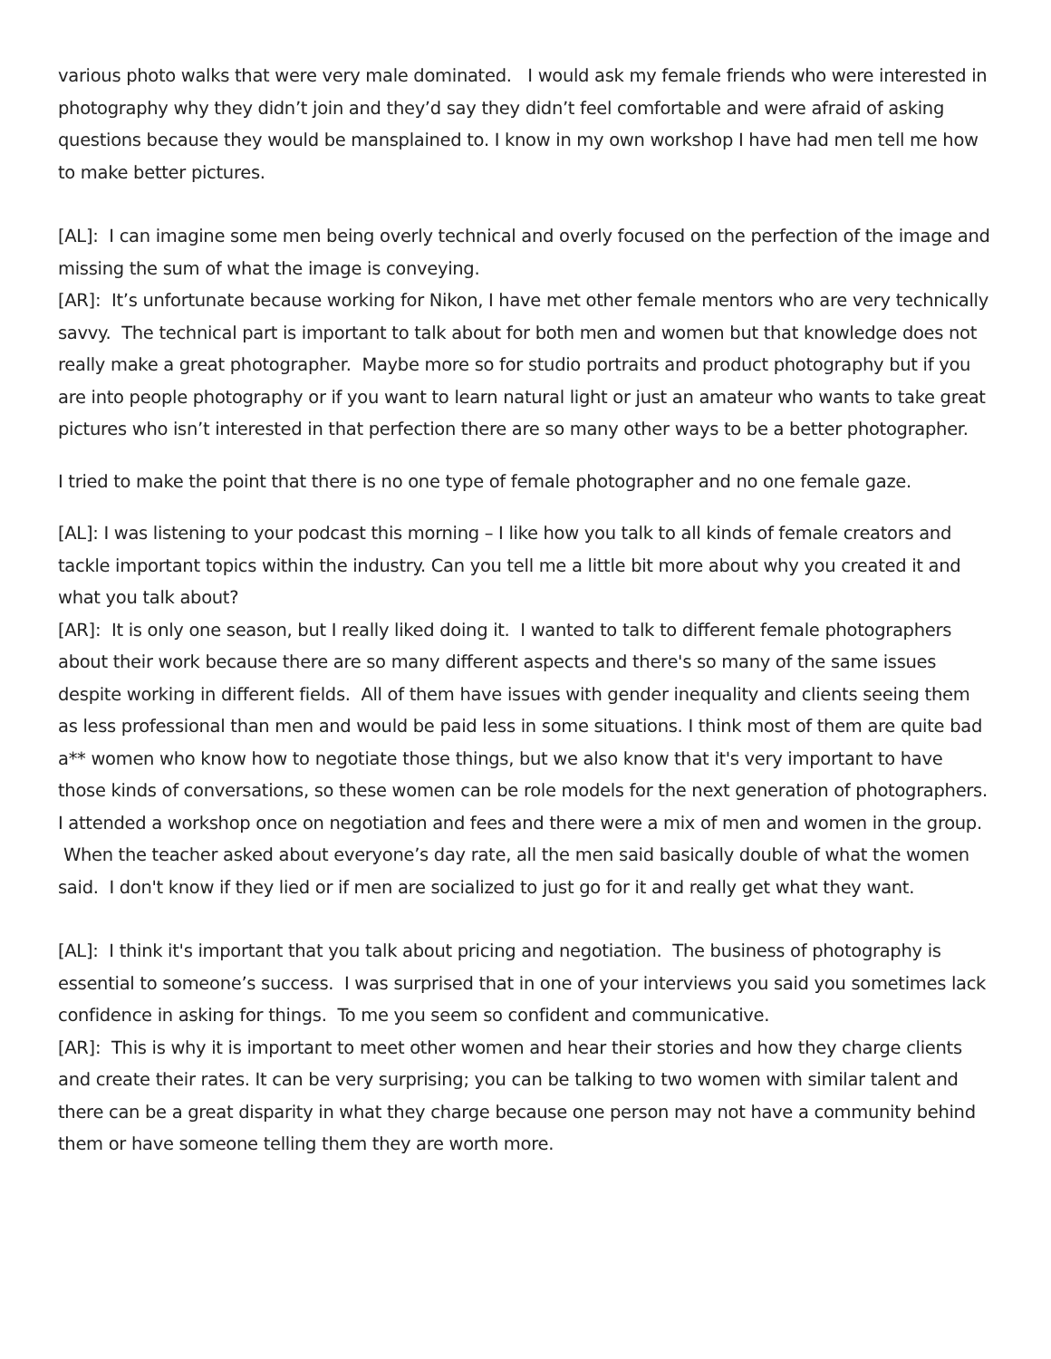various photo walks that were very male dominated. I would ask my female friends who were interested in photography why they didn’t join and they’d say they didn’t feel comfortable and were afraid of asking questions because they would be mansplained to. I know in my own workshop I have had men tell me how to make better pictures.
[AL]: I can imagine some men being overly technical and overly focused on the perfection of the image and missing the sum of what the image is conveying.
[AR]: It’s unfortunate because working for Nikon, I have met other female mentors who are very technically savvy. The technical part is important to talk about for both men and women but that knowledge does not really make a great photographer. Maybe more so for studio portraits and product photography but if you are into people photography or if you want to learn natural light or just an amateur who wants to take great pictures who isn’t interested in that perfection there are so many other ways to be a better photographer.
I tried to make the point that there is no one type of female photographer and no one female gaze.
[AL]: I was listening to your podcast this morning – I like how you talk to all kinds of female creators and tackle important topics within the industry. Can you tell me a little bit more about why you created it and what you talk about?
[AR]: It is only one season, but I really liked doing it. I wanted to talk to different female photographers about their work because there are so many different aspects and there's so many of the same issues despite working in different fields. All of them have issues with gender inequality and clients seeing them as less professional than men and would be paid less in some situations. I think most of them are quite bad a** women who know how to negotiate those things, but we also know that it's very important to have those kinds of conversations, so these women can be role models for the next generation of photographers. I attended a workshop once on negotiation and fees and there were a mix of men and women in the group. When the teacher asked about everyone’s day rate, all the men said basically double of what the women said. I don't know if they lied or if men are socialized to just go for it and really get what they want.
[AL]: I think it's important that you talk about pricing and negotiation. The business of photography is essential to someone’s success. I was surprised that in one of your interviews you said you sometimes lack confidence in asking for things. To me you seem so confident and communicative.
[AR]: This is why it is important to meet other women and hear their stories and how they charge clients and create their rates. It can be very surprising; you can be talking to two women with similar talent and there can be a great disparity in what they charge because one person may not have a community behind them or have someone telling them they are worth more.